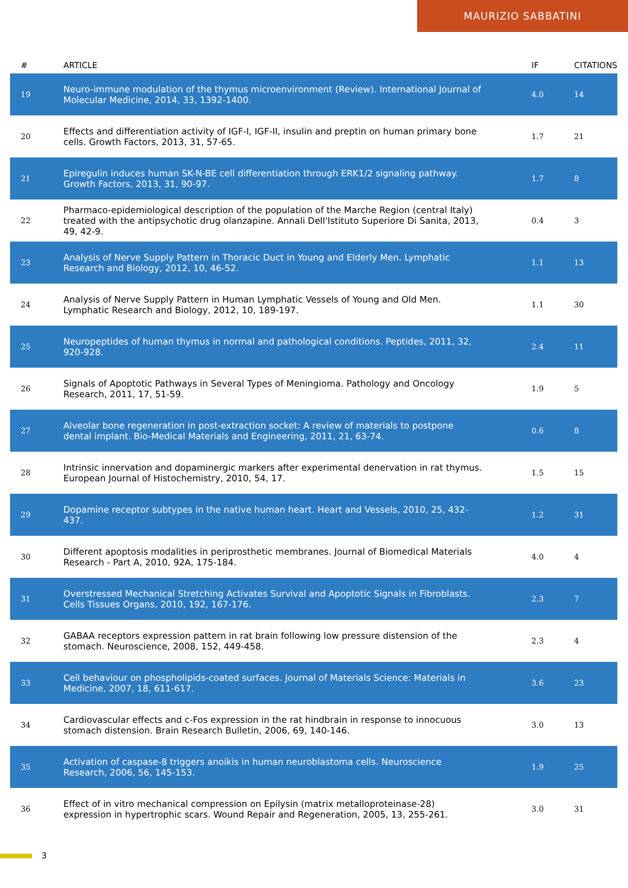MAURIZIO SABBATINI
| # | ARTICLE | IF | CITATIONS |
| --- | --- | --- | --- |
| 19 | Neuro-immune modulation of the thymus microenvironment (Review). International Journal of Molecular Medicine, 2014, 33, 1392-1400. | 4.0 | 14 |
| 20 | Effects and differentiation activity of IGF-I, IGF-II, insulin and preptin on human primary bone cells. Growth Factors, 2013, 31, 57-65. | 1.7 | 21 |
| 21 | Epiregulin induces human SK-N-BE cell differentiation through ERK1/2 signaling pathway. Growth Factors, 2013, 31, 90-97. | 1.7 | 8 |
| 22 | Pharmaco-epidemiological description of the population of the Marche Region (central Italy) treated with the antipsychotic drug olanzapine. Annali Dell'Istituto Superiore Di Sanita, 2013, 49, 42-9. | 0.4 | 3 |
| 23 | Analysis of Nerve Supply Pattern in Thoracic Duct in Young and Elderly Men. Lymphatic Research and Biology, 2012, 10, 46-52. | 1.1 | 13 |
| 24 | Analysis of Nerve Supply Pattern in Human Lymphatic Vessels of Young and Old Men. Lymphatic Research and Biology, 2012, 10, 189-197. | 1.1 | 30 |
| 25 | Neuropeptides of human thymus in normal and pathological conditions. Peptides, 2011, 32, 920-928. | 2.4 | 11 |
| 26 | Signals of Apoptotic Pathways in Several Types of Meningioma. Pathology and Oncology Research, 2011, 17, 51-59. | 1.9 | 5 |
| 27 | Alveolar bone regeneration in post-extraction socket: A review of materials to postpone dental implant. Bio-Medical Materials and Engineering, 2011, 21, 63-74. | 0.6 | 8 |
| 28 | Intrinsic innervation and dopaminergic markers after experimental denervation in rat thymus. European Journal of Histochemistry, 2010, 54, 17. | 1.5 | 15 |
| 29 | Dopamine receptor subtypes in the native human heart. Heart and Vessels, 2010, 25, 432-437. | 1.2 | 31 |
| 30 | Different apoptosis modalities in periprosthetic membranes. Journal of Biomedical Materials Research - Part A, 2010, 92A, 175-184. | 4.0 | 4 |
| 31 | Overstressed Mechanical Stretching Activates Survival and Apoptotic Signals in Fibroblasts. Cells Tissues Organs, 2010, 192, 167-176. | 2.3 | 7 |
| 32 | GABAA receptors expression pattern in rat brain following low pressure distension of the stomach. Neuroscience, 2008, 152, 449-458. | 2.3 | 4 |
| 33 | Cell behaviour on phospholipids-coated surfaces. Journal of Materials Science: Materials in Medicine, 2007, 18, 611-617. | 3.6 | 23 |
| 34 | Cardiovascular effects and c-Fos expression in the rat hindbrain in response to innocuous stomach distension. Brain Research Bulletin, 2006, 69, 140-146. | 3.0 | 13 |
| 35 | Activation of caspase-8 triggers anoikis in human neuroblastoma cells. Neuroscience Research, 2006, 56, 145-153. | 1.9 | 25 |
| 36 | Effect of in vitro mechanical compression on Epilysin (matrix metalloproteinase-28) expression in hypertrophic scars. Wound Repair and Regeneration, 2005, 13, 255-261. | 3.0 | 31 |
3